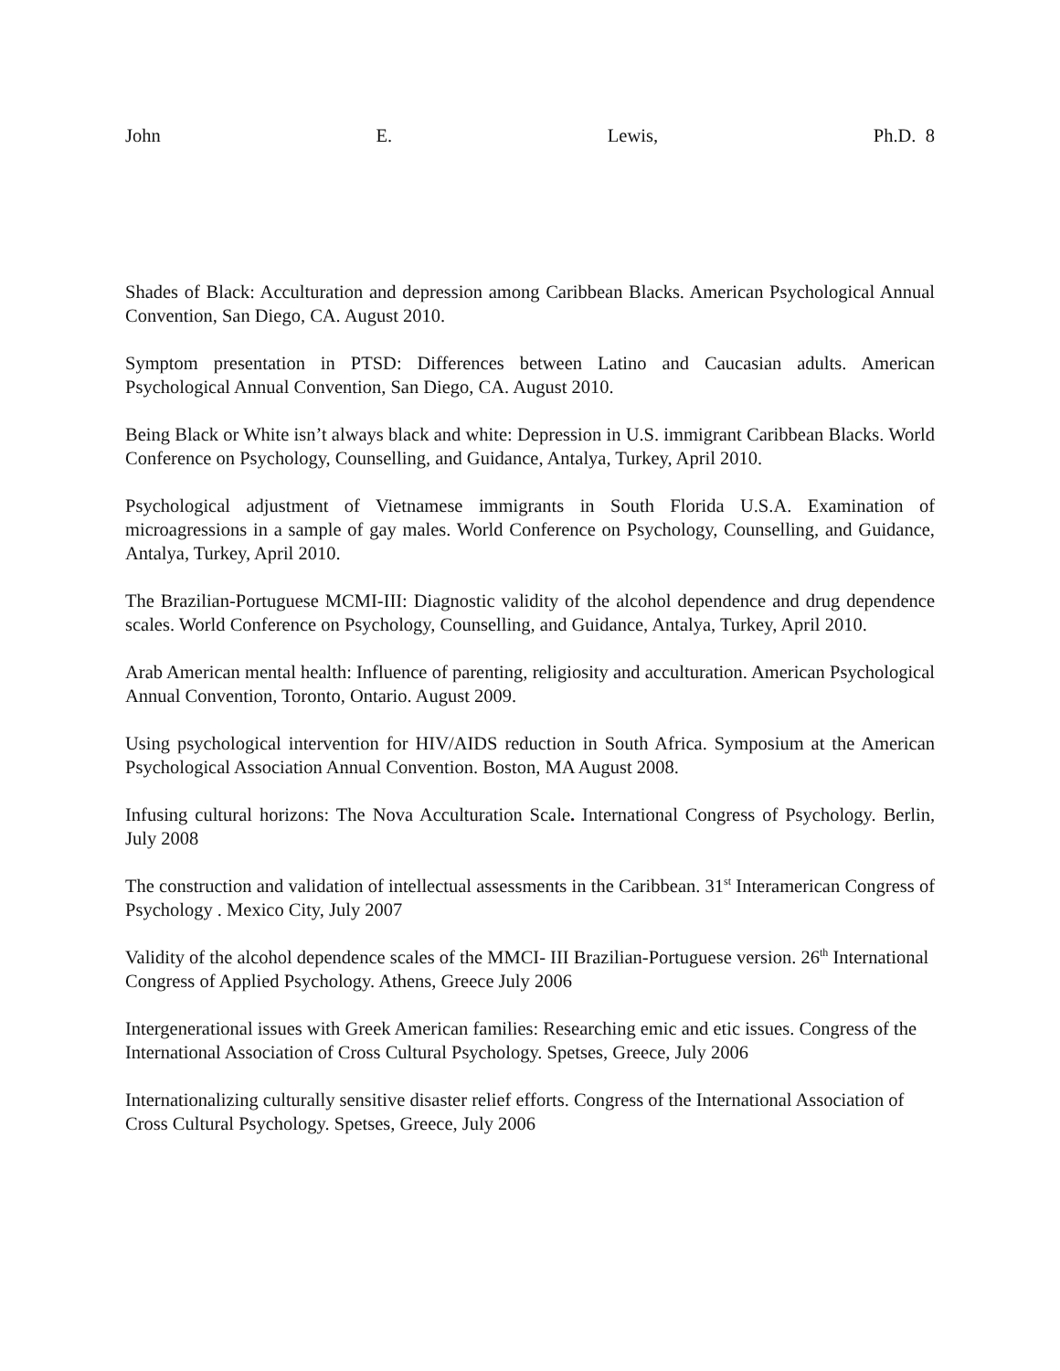John E. Lewis, Ph.D. 8
Shades of Black: Acculturation and depression among Caribbean Blacks. American Psychological Annual Convention, San Diego, CA. August 2010.
Symptom presentation in PTSD: Differences between Latino and Caucasian adults. American Psychological Annual Convention, San Diego, CA. August 2010.
Being Black or White isn’t always black and white: Depression in U.S. immigrant Caribbean Blacks. World Conference on Psychology, Counselling, and Guidance, Antalya, Turkey, April 2010.
Psychological adjustment of Vietnamese immigrants in South Florida U.S.A. Examination of microagressions in a sample of gay males. World Conference on Psychology, Counselling, and Guidance, Antalya, Turkey, April 2010.
The Brazilian-Portuguese MCMI-III: Diagnostic validity of the alcohol dependence and drug dependence scales. World Conference on Psychology, Counselling, and Guidance, Antalya, Turkey, April 2010.
Arab American mental health: Influence of parenting, religiosity and acculturation. American Psychological Annual Convention, Toronto, Ontario. August 2009.
Using psychological intervention for HIV/AIDS reduction in South Africa. Symposium at the American Psychological Association Annual Convention. Boston, MA August 2008.
Infusing cultural horizons: The Nova Acculturation Scale. International Congress of Psychology. Berlin, July 2008
The construction and validation of intellectual assessments in the Caribbean. 31<sup>st</sup> Interamerican Congress of Psychology . Mexico City, July 2007
Validity of the alcohol dependence scales of the MMCI- III Brazilian-Portuguese version. 26<sup>th</sup> International Congress of Applied Psychology. Athens, Greece July 2006
Intergenerational issues with Greek American families: Researching emic and etic issues. Congress of the International Association of Cross Cultural Psychology. Spetses, Greece, July 2006
Internationalizing culturally sensitive disaster relief efforts. Congress of the International Association of Cross Cultural Psychology. Spetses, Greece, July 2006